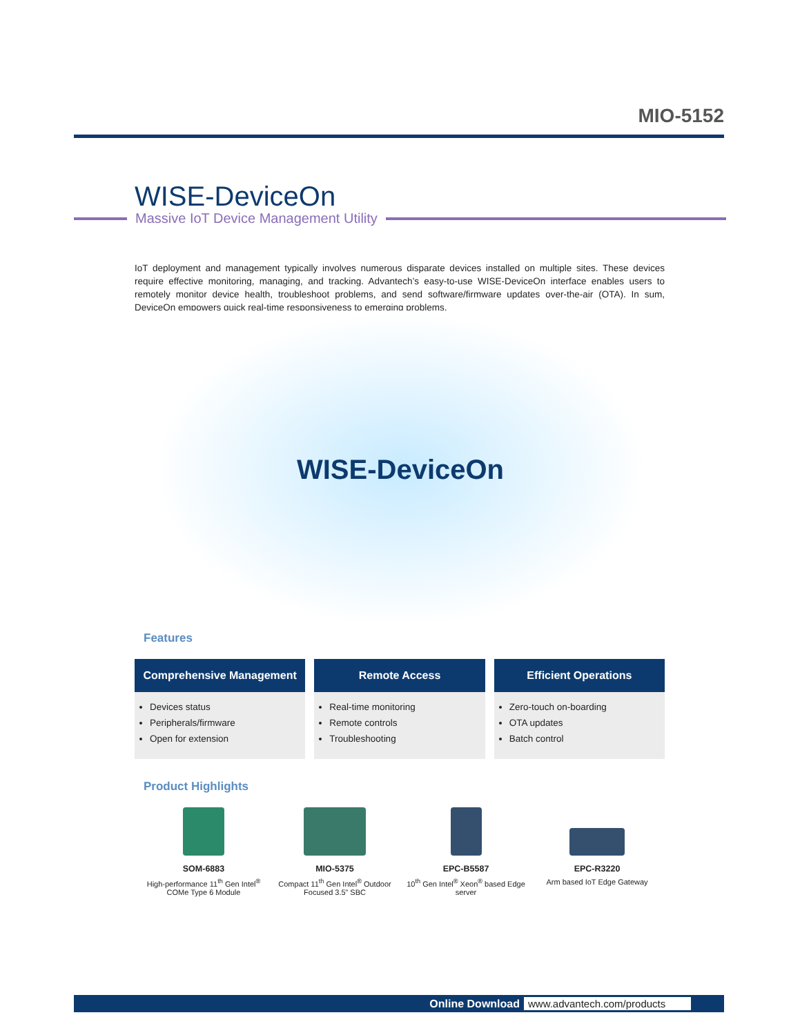MIO-5152
WISE-DeviceOn
Massive IoT Device Management Utility
IoT deployment and management typically involves numerous disparate devices installed on multiple sites. These devices require effective monitoring, managing, and tracking. Advantech’s easy-to-use WISE-DeviceOn interface enables users to remotely monitor device health, troubleshoot problems, and send software/firmware updates over-the-air (OTA). In sum, DeviceOn empowers quick real-time responsiveness to emerging problems.
WISE-DeviceOn
Features
Comprehensive Management
Devices status
Peripherals/firmware
Open for extension
Remote Access
Real-time monitoring
Remote controls
Troubleshooting
Efficient Operations
Zero-touch on-boarding
OTA updates
Batch control
Product Highlights
SOM-6883
High-performance 11<sup>th</sup> Gen Intel<sup>®</sup> COMe Type 6 Module
MIO-5375
Compact 11<sup>th</sup> Gen Intel<sup>®</sup> Outdoor Focused 3.5” SBC
EPC-B5587
10<sup>th</sup> Gen Intel<sup>®</sup> Xeon<sup>®</sup> based Edge server
EPC-R3220
Arm based IoT Edge Gateway
Online Download www.advantech.com/products